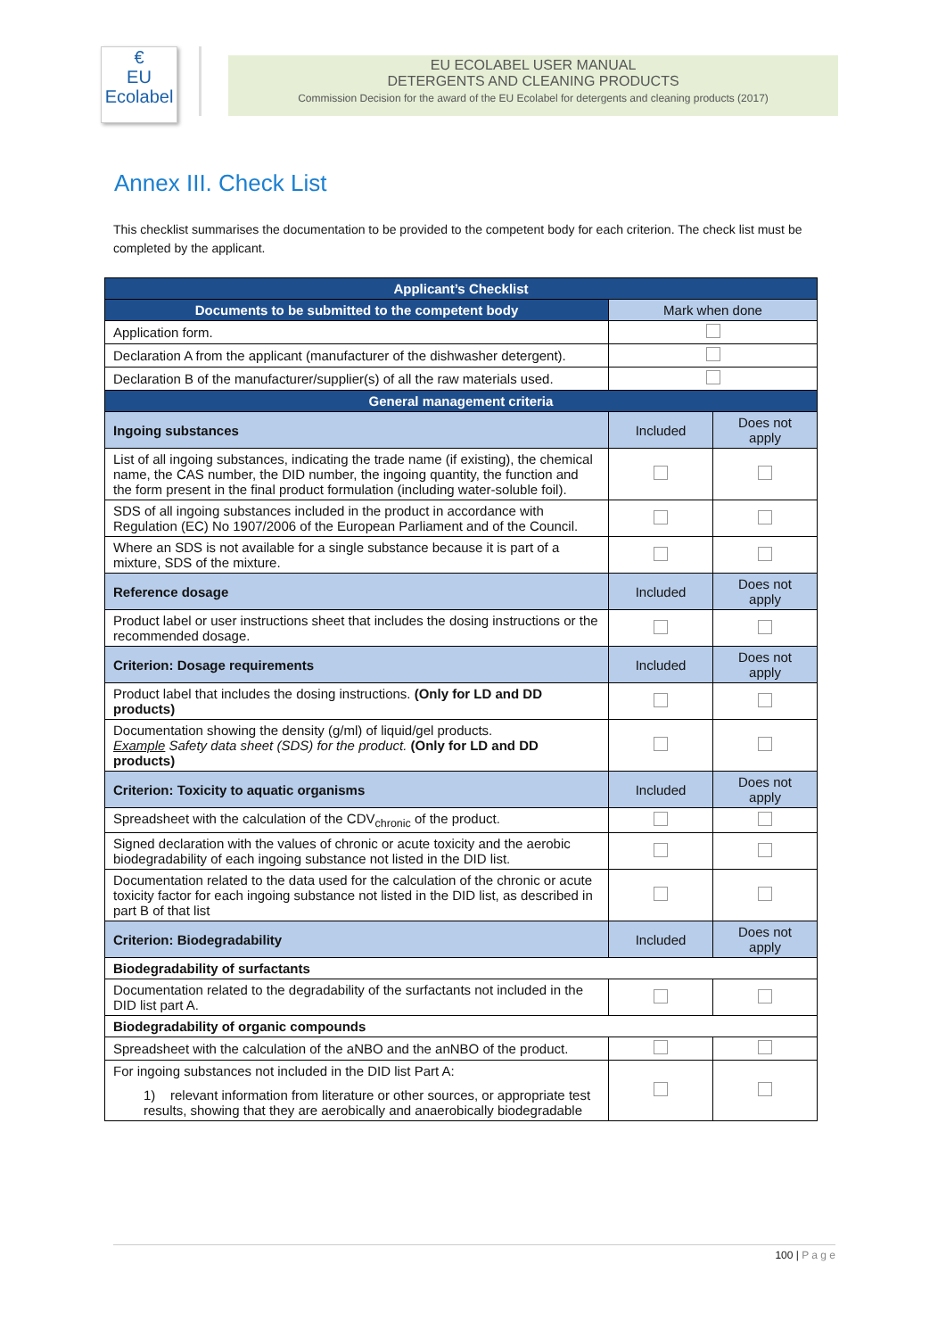€
EU
Ecolabel
EU ECOLABEL USER MANUAL
DETERGENTS AND CLEANING PRODUCTS
Commission Decision for the award of the EU Ecolabel for detergents and cleaning products (2017)
Annex III. Check List
This checklist summarises the documentation to be provided to the competent body for each criterion. The check list must be completed by the applicant.
| Applicant’s Checklist | | |
| --- | --- | --- |
| Documents to be submitted to the competent body | Mark when done | |
| Application form. | | |
| Declaration A from the applicant (manufacturer of the dishwasher detergent). | | |
| Declaration B of the manufacturer/supplier(s) of all the raw materials used. | | |
| General management criteria | | |
| Ingoing substances | Included | Does not apply |
| List of all ingoing substances, indicating the trade name (if existing), the chemical name, the CAS number, the DID number, the ingoing quantity, the function and the form present in the final product formulation (including water-soluble foil). | | |
| SDS of all ingoing substances included in the product in accordance with Regulation (EC) No 1907/2006 of the European Parliament and of the Council. | | |
| Where an SDS is not available for a single substance because it is part of a mixture, SDS of the mixture. | | |
| Reference dosage | Included | Does not apply |
| Product label or user instructions sheet that includes the dosing instructions or the recommended dosage. | | |
| Criterion: Dosage requirements | Included | Does not apply |
| Product label that includes the dosing instructions. (Only for LD and DD products) | | |
| Documentation showing the density (g/ml) of liquid/gel products. Example Safety data sheet (SDS) for the product. (Only for LD and DD products) | | |
| Criterion: Toxicity to aquatic organisms | Included | Does not apply |
| Spreadsheet with the calculation of the CDV<sub>chronic</sub> of the product. | | |
| Signed declaration with the values of chronic or acute toxicity and the aerobic biodegradability of each ingoing substance not listed in the DID list. | | |
| Documentation related to the data used for the calculation of the chronic or acute toxicity factor for each ingoing substance not listed in the DID list, as described in part B of that list | | |
| Criterion: Biodegradability | Included | Does not apply |
| Biodegradability of surfactants | | |
| Documentation related to the degradability of the surfactants not included in the DID list part A. | | |
| Biodegradability of organic compounds | | |
| Spreadsheet with the calculation of the aNBO and the anNBO of the product. | | |
| For ingoing substances not included in the DID list Part A: 1) relevant information from literature or other sources, or appropriate test results, showing that they are aerobically and anaerobically biodegradable | | |
100 | P a g e